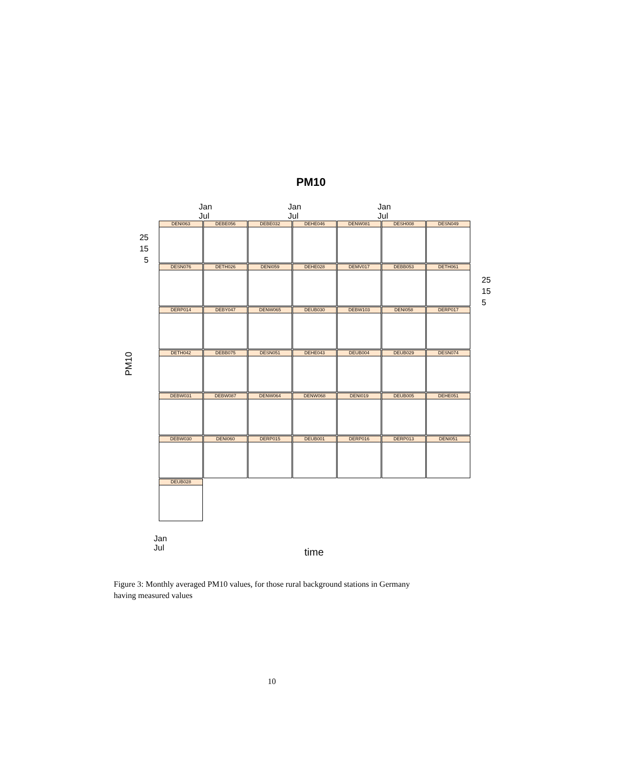PM10
Jan Jul Jan Jul Jan Jul
PM10
Jan Jul
time
DENI063
DEBE056
DEBE032
DEHE046
DENW081
DESH008
DESN049
DESN076
DETH026
DENI059
DEHE028
DEMV017
DEBB053
DETH061
DERP014
DEBY047
DENW065
DEUB030
DEBW103
DENI058
DERP017
DETH042
DEBB075
DESN051
DEHE043
DEUB004
DEUB029
DESN074
DEBW031
DEBW087
DENW064
DENW068
DENI019
DEUB005
DEHE051
DEBW030
DENI060
DERP015
DEUB001
DERP016
DERP013
DENI051
DEUB028
25
15
5
25
15
5
Figure 3: Monthly averaged PM10 values, for those rural background stations in Germany having measured values
10